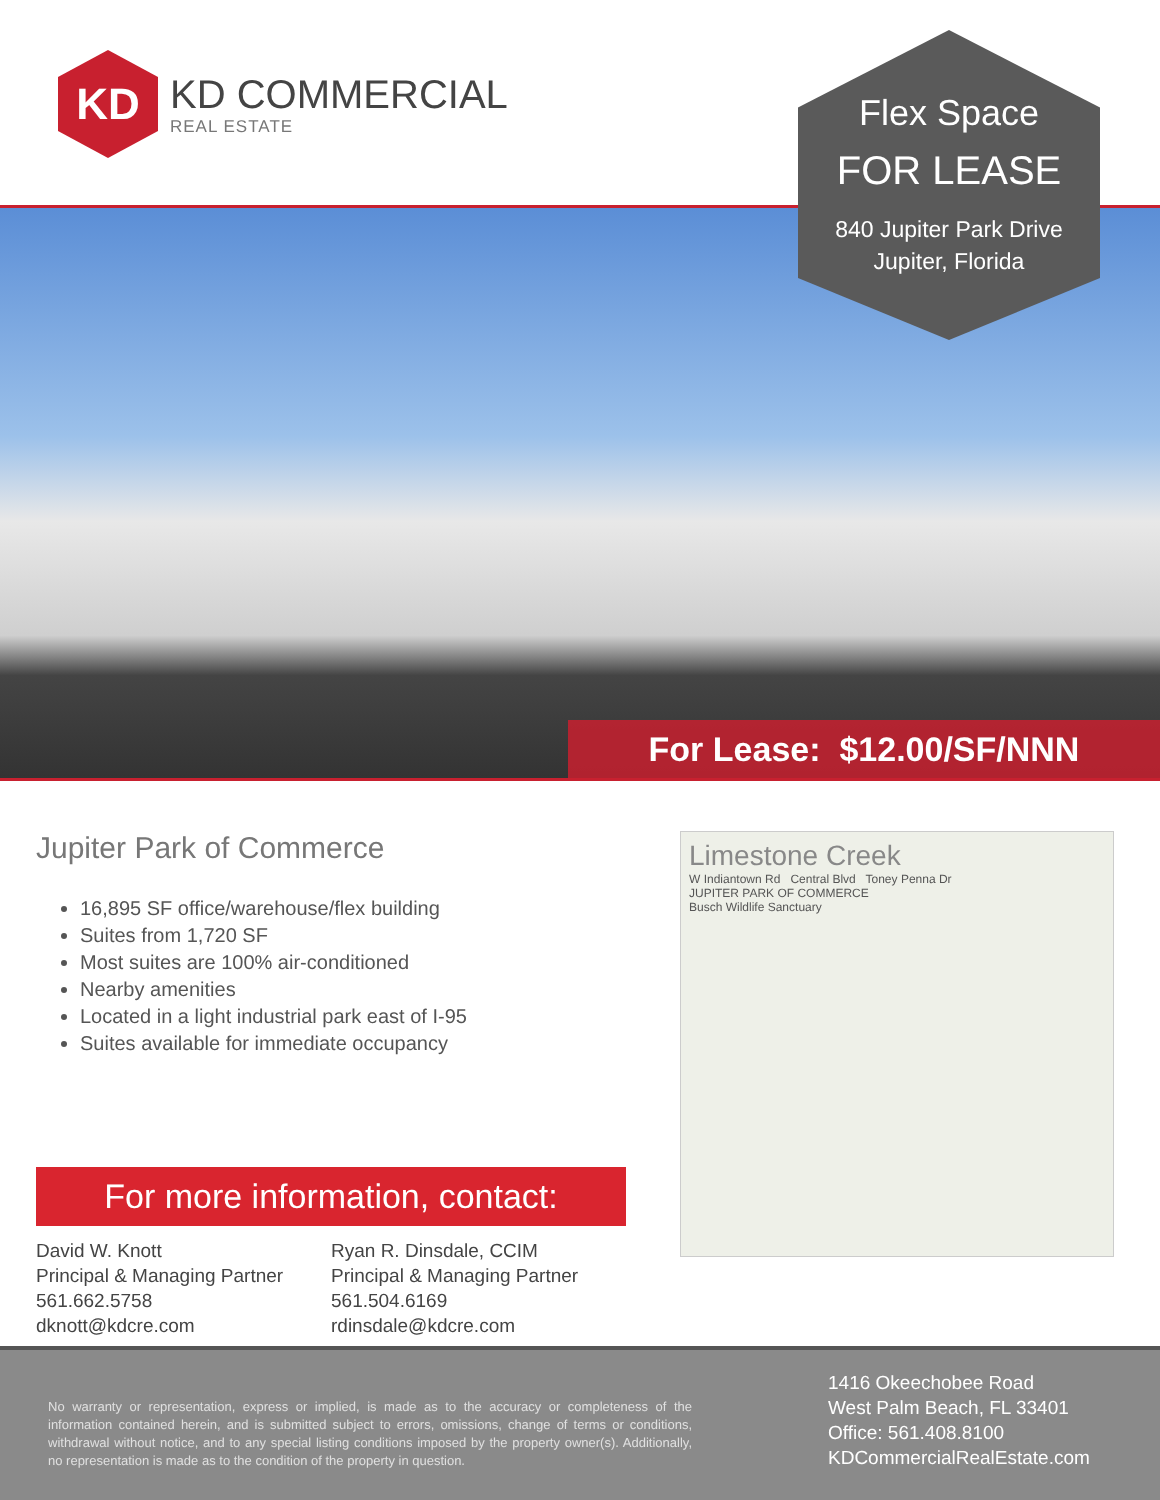KD
KD COMMERCIAL
REAL ESTATE
Flex Space
FOR LEASE
840 Jupiter Park Drive
Jupiter, Florida
For Lease: $12.00/SF/NNN
Jupiter Park of Commerce
16,895 SF office/warehouse/flex building
Suites from 1,720 SF
Most suites are 100% air-conditioned
Nearby amenities
Located in a light industrial park east of I-95
Suites available for immediate occupancy
For more information, contact:
David W. Knott
Principal & Managing Partner
561.662.5758
dknott@kdcre.com
Ryan R. Dinsdale, CCIM
Principal & Managing Partner
561.504.6169
rdinsdale@kdcre.com
Limestone Creek
W Indiantown Rd Central Blvd Toney Penna Dr
JUPITER PARK OF COMMERCE
Busch Wildlife Sanctuary
No warranty or representation, express or implied, is made as to the accuracy or completeness of the information contained herein, and is submitted subject to errors, omissions, change of terms or conditions, withdrawal without notice, and to any special listing conditions imposed by the property owner(s). Additionally, no representation is made as to the condition of the property in question.
1416 Okeechobee Road
West Palm Beach, FL 33401
Office: 561.408.8100
KDCommercialRealEstate.com